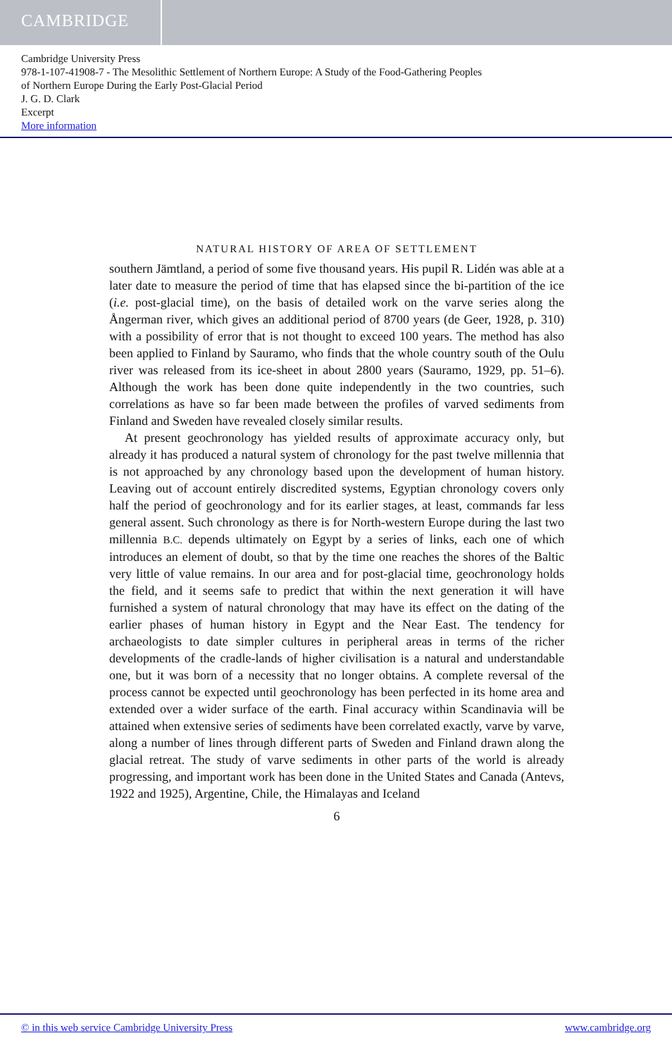CAMBRIDGE
Cambridge University Press
978-1-107-41908-7 - The Mesolithic Settlement of Northern Europe: A Study of the Food-Gathering Peoples
of Northern Europe During the Early Post-Glacial Period
J. G. D. Clark
Excerpt
More information
NATURAL HISTORY OF AREA OF SETTLEMENT
southern Jämtland, a period of some five thousand years. His pupil R. Lidén was able at a later date to measure the period of time that has elapsed since the bi-partition of the ice (i.e. post-glacial time), on the basis of detailed work on the varve series along the Ångerman river, which gives an additional period of 8700 years (de Geer, 1928, p. 310) with a possibility of error that is not thought to exceed 100 years. The method has also been applied to Finland by Sauramo, who finds that the whole country south of the Oulu river was released from its ice-sheet in about 2800 years (Sauramo, 1929, pp. 51–6). Although the work has been done quite independently in the two countries, such correlations as have so far been made between the profiles of varved sediments from Finland and Sweden have revealed closely similar results.
At present geochronology has yielded results of approximate accuracy only, but already it has produced a natural system of chronology for the past twelve millennia that is not approached by any chronology based upon the development of human history. Leaving out of account entirely discredited systems, Egyptian chronology covers only half the period of geochronology and for its earlier stages, at least, commands far less general assent. Such chronology as there is for North-western Europe during the last two millennia B.C. depends ultimately on Egypt by a series of links, each one of which introduces an element of doubt, so that by the time one reaches the shores of the Baltic very little of value remains. In our area and for post-glacial time, geochronology holds the field, and it seems safe to predict that within the next generation it will have furnished a system of natural chronology that may have its effect on the dating of the earlier phases of human history in Egypt and the Near East. The tendency for archaeologists to date simpler cultures in peripheral areas in terms of the richer developments of the cradle-lands of higher civilisation is a natural and understandable one, but it was born of a necessity that no longer obtains. A complete reversal of the process cannot be expected until geochronology has been perfected in its home area and extended over a wider surface of the earth. Final accuracy within Scandinavia will be attained when extensive series of sediments have been correlated exactly, varve by varve, along a number of lines through different parts of Sweden and Finland drawn along the glacial retreat. The study of varve sediments in other parts of the world is already progressing, and important work has been done in the United States and Canada (Antevs, 1922 and 1925), Argentine, Chile, the Himalayas and Iceland
6
© in this web service Cambridge University Press www.cambridge.org